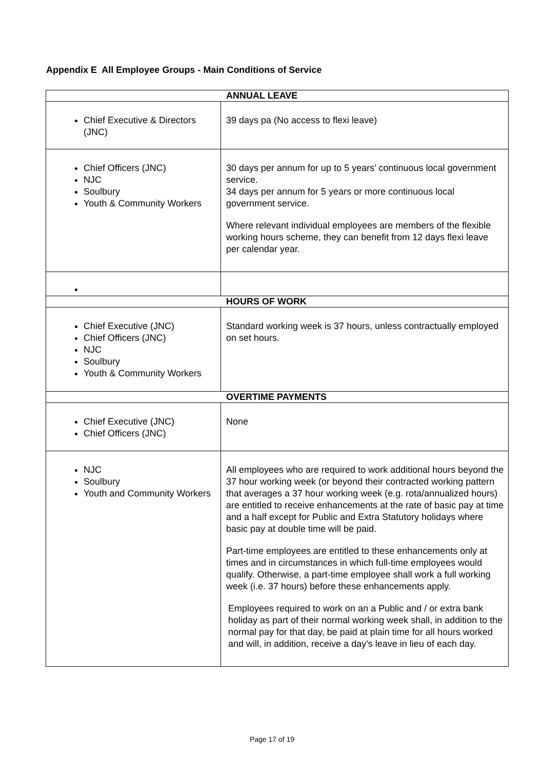Appendix E All Employee Groups - Main Conditions of Service
| ANNUAL LEAVE | |
| --- | --- |
| Chief Executive & Directors (JNC) | 39 days pa (No access to flexi leave) |
| Chief Officers (JNC) NJC Soulbury Youth & Community Workers | 30 days per annum for up to 5 years’ continuous local government service. 34 days per annum for 5 years or more continuous local government service. Where relevant individual employees are members of the flexible working hours scheme, they can benefit from 12 days flexi leave per calendar year. |
| HOURS OF WORK | |
| Chief Executive (JNC) Chief Officers (JNC) NJC Soulbury Youth & Community Workers | Standard working week is 37 hours, unless contractually employed on set hours. |
| OVERTIME PAYMENTS | |
| Chief Executive (JNC) Chief Officers (JNC) | None |
| NJC Soulbury Youth and Community Workers | All employees who are required to work additional hours beyond the 37 hour working week (or beyond their contracted working pattern that averages a 37 hour working week (e.g. rota/annualized hours) are entitled to receive enhancements at the rate of basic pay at time and a half except for Public and Extra Statutory holidays where basic pay at double time will be paid. Part-time employees are entitled to these enhancements only at times and in circumstances in which full-time employees would qualify. Otherwise, a part-time employee shall work a full working week (i.e. 37 hours) before these enhancements apply. Employees required to work on an a Public and / or extra bank holiday as part of their normal working week shall, in addition to the normal pay for that day, be paid at plain time for all hours worked and will, in addition, receive a day’s leave in lieu of each day. |
Page 17 of 19